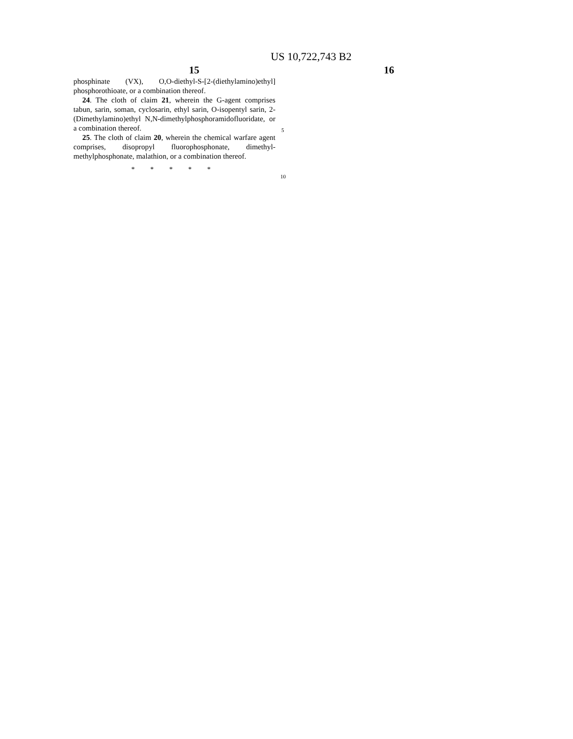US 10,722,743 B2
15
phosphinate (VX), O,O-diethyl-S-[2-(diethylamino)ethyl] phosphorothioate, or a combination thereof.
24. The cloth of claim 21, wherein the G-agent comprises tabun, sarin, soman, cyclosarin, ethyl sarin, O-isopentyl sarin, 2-(Dimethylamino)ethyl N,N-dimethylphos­phoramidofluoridate, or a combination thereof.
25. The cloth of claim 20, wherein the chemical warfare agent comprises, disopropyl fluorophosphonate, dimethyl­methylphosphonate, malathion, or a combination thereof.
* * * * *
5
10
16